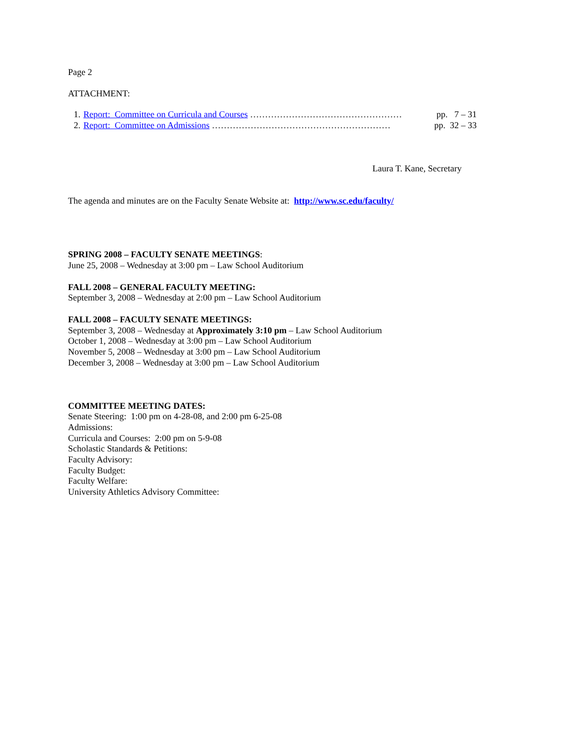Page 2
ATTACHMENT:
1. Report: Committee on Curricula and Courses …………………………………………… pp. 7 – 31
2. Report: Committee on Admissions …………………………………………………… pp. 32 – 33
Laura T. Kane, Secretary
The agenda and minutes are on the Faculty Senate Website at: http://www.sc.edu/faculty/
SPRING 2008 – FACULTY SENATE MEETINGS:
June 25, 2008 – Wednesday at 3:00 pm – Law School Auditorium
FALL 2008 – GENERAL FACULTY MEETING:
September 3, 2008 – Wednesday at 2:00 pm – Law School Auditorium
FALL 2008 – FACULTY SENATE MEETINGS:
September 3, 2008 – Wednesday at Approximately 3:10 pm – Law School Auditorium
October 1, 2008 – Wednesday at 3:00 pm – Law School Auditorium
November 5, 2008 – Wednesday at 3:00 pm – Law School Auditorium
December 3, 2008 – Wednesday at 3:00 pm – Law School Auditorium
COMMITTEE MEETING DATES:
Senate Steering: 1:00 pm on 4-28-08, and 2:00 pm 6-25-08
Admissions:
Curricula and Courses: 2:00 pm on 5-9-08
Scholastic Standards & Petitions:
Faculty Advisory:
Faculty Budget:
Faculty Welfare:
University Athletics Advisory Committee: